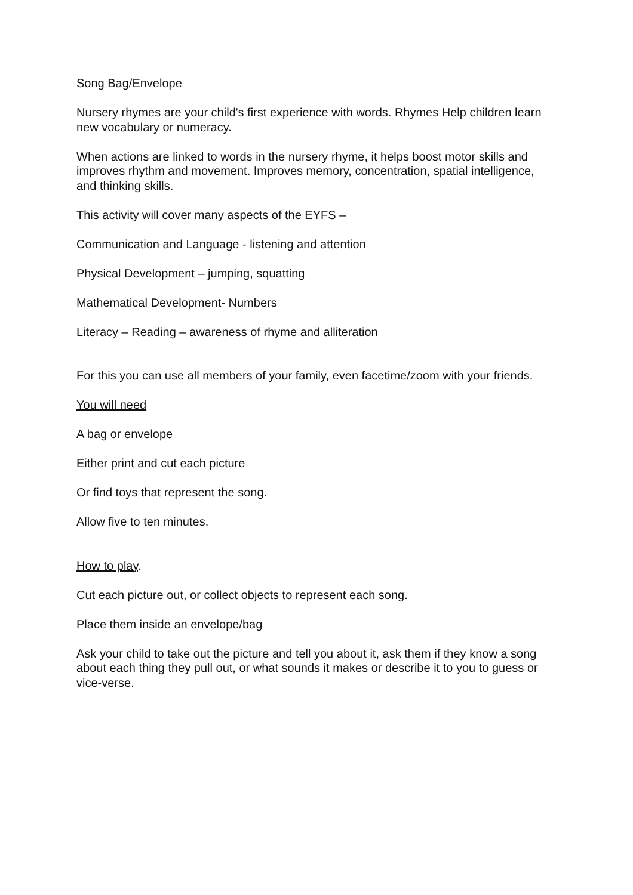Song Bag/Envelope
Nursery rhymes are your child's first experience with words. Rhymes Help children learn new vocabulary or numeracy.
When actions are linked to words in the nursery rhyme, it helps boost motor skills and improves rhythm and movement. Improves memory, concentration, spatial intelligence, and thinking skills.
This activity will cover many aspects of the EYFS –
Communication and Language - listening and attention
Physical Development – jumping, squatting
Mathematical Development- Numbers
Literacy – Reading – awareness of rhyme and alliteration
For this you can use all members of your family, even facetime/zoom with your friends.
You will need
A bag or envelope
Either print and cut each picture
Or find toys that represent the song.
Allow five to ten minutes.
How to play.
Cut each picture out, or collect objects to represent each song.
Place them inside an envelope/bag
Ask your child to take out the picture and tell you about it, ask them if they know a song about each thing they pull out, or what sounds it makes or describe it to you to guess or vice-verse.